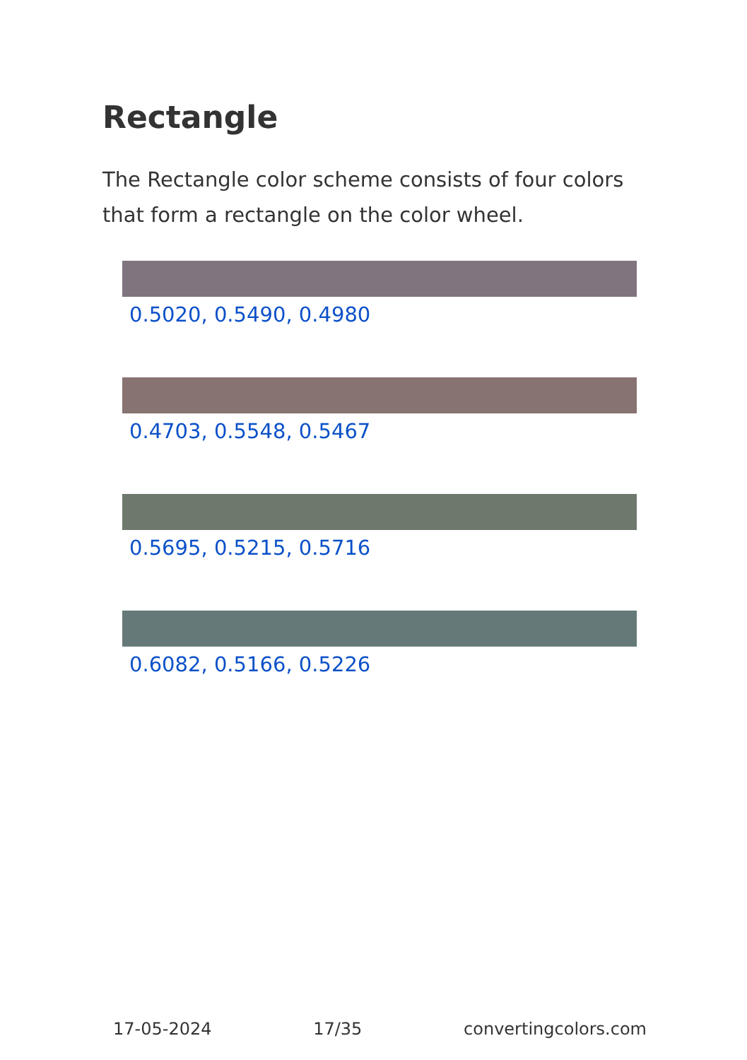Rectangle
The Rectangle color scheme consists of four colors that form a rectangle on the color wheel.
0.5020, 0.5490, 0.4980
0.4703, 0.5548, 0.5467
0.5695, 0.5215, 0.5716
0.6082, 0.5166, 0.5226
17-05-2024 17/35 convertingcolors.com